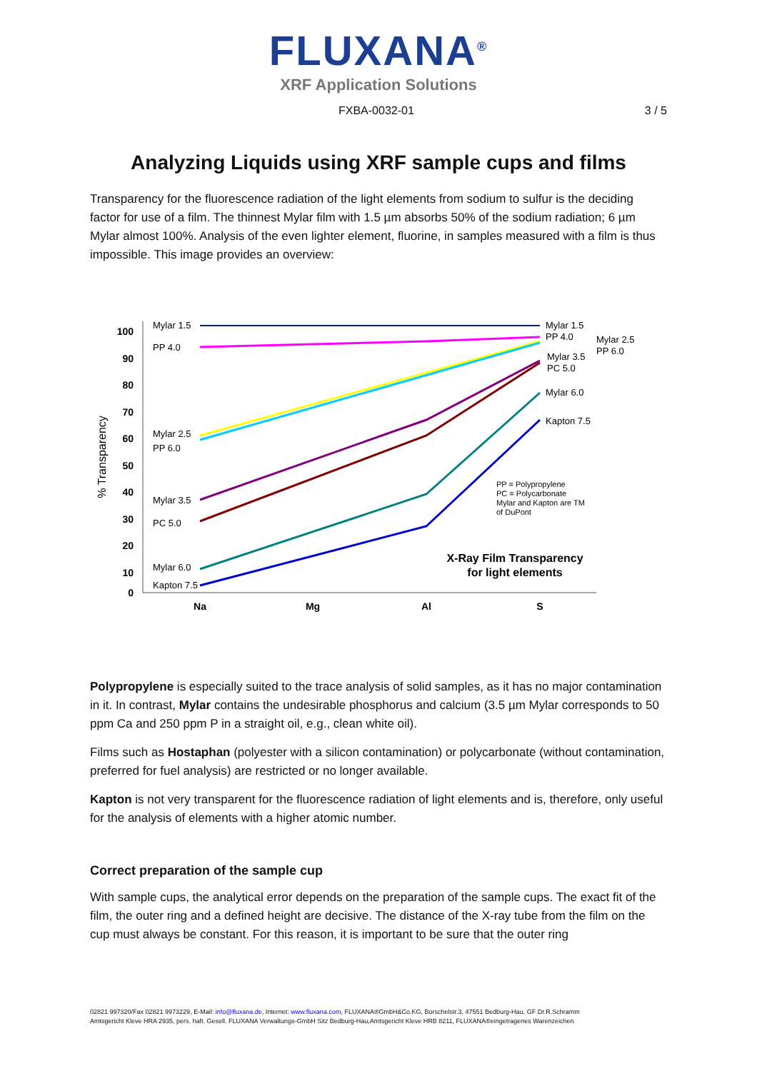FLUXANA<sup>®</sup>
XRF Application Solutions
FXBA-0032-01 3 / 5
Analyzing Liquids using XRF sample cups and films
Transparency for the fluorescence radiation of the light elements from sodium to sulfur is the deciding factor for use of a film. The thinnest Mylar film with 1.5 µm absorbs 50% of the sodium radiation; 6 µm Mylar almost 100%. Analysis of the even lighter element, fluorine, in samples measured with a film is thus impossible. This image provides an overview:
10
0
20
30
40
50
60
70
80
90
100
% Transparency
Na
Mg
Al
S
Mylar 1.5
PP 4.0
Mylar 2.5
PP 6.0
Mylar 3.5
PC 5.0
Mylar 6.0
Kapton 7.5
Mylar 1.5
PP 4.0
Mylar 2.5
PP 6.0
Mylar 3.5
PC 5.0
Mylar 6.0
Kapton 7.5
PP = Polypropylene
PC = Polycarbonate
Mylar and Kapton are TM
of DuPont
X-Ray Film Transparency
for light elements
Polypropylene is especially suited to the trace analysis of solid samples, as it has no major contamination in it. In contrast, Mylar contains the undesirable phosphorus and calcium (3.5 µm Mylar corresponds to 50 ppm Ca and 250 ppm P in a straight oil, e.g., clean white oil).
Films such as Hostaphan (polyester with a silicon contamination) or polycarbonate (without contamination, preferred for fuel analysis) are restricted or no longer available.
Kapton is not very transparent for the fluorescence radiation of light elements and is, therefore, only useful for the analysis of elements with a higher atomic number.
Correct preparation of the sample cup
With sample cups, the analytical error depends on the preparation of the sample cups. The exact fit of the film, the outer ring and a defined height are decisive. The distance of the X-ray tube from the film on the cup must always be constant. For this reason, it is important to be sure that the outer ring
02821 997320/Fax 02821 9973229, E-Mail: info@fluxana.de, Internet: www.fluxana.com, FLUXANA®GmbH&Co.KG, Borschelstr.3, 47551 Bedburg-Hau, GF Dr.R.Schramm
Amtsgericht Kleve HRA 2935, pers. haft. Gesell. FLUXANA Verwaltungs-GmbH Sitz Bedburg-Hau,Amtsgericht Kleve HRB 8211, FLUXANA®eingetragenes Warenzeichen